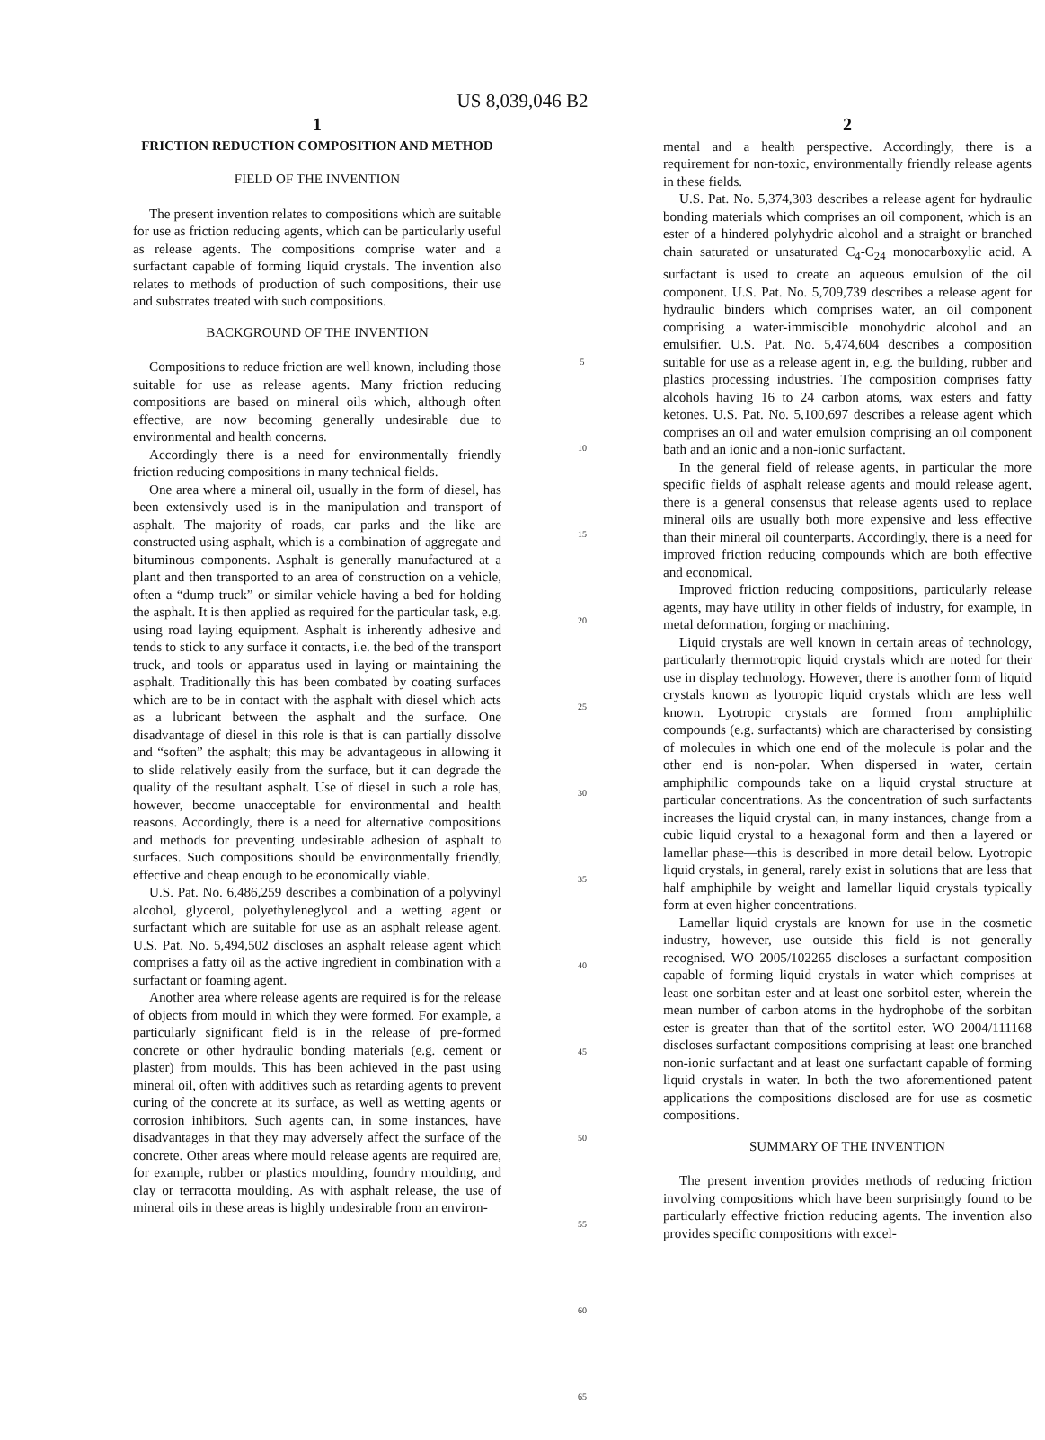US 8,039,046 B2
1
FRICTION REDUCTION COMPOSITION AND METHOD
FIELD OF THE INVENTION
The present invention relates to compositions which are suitable for use as friction reducing agents, which can be particularly useful as release agents. The compositions comprise water and a surfactant capable of forming liquid crystals. The invention also relates to methods of production of such compositions, their use and substrates treated with such compositions.
BACKGROUND OF THE INVENTION
Compositions to reduce friction are well known, including those suitable for use as release agents. Many friction reducing compositions are based on mineral oils which, although often effective, are now becoming generally undesirable due to environmental and health concerns.
Accordingly there is a need for environmentally friendly friction reducing compositions in many technical fields.
One area where a mineral oil, usually in the form of diesel, has been extensively used is in the manipulation and transport of asphalt. The majority of roads, car parks and the like are constructed using asphalt, which is a combination of aggregate and bituminous components. Asphalt is generally manufactured at a plant and then transported to an area of construction on a vehicle, often a “dump truck” or similar vehicle having a bed for holding the asphalt. It is then applied as required for the particular task, e.g. using road laying equipment. Asphalt is inherently adhesive and tends to stick to any surface it contacts, i.e. the bed of the transport truck, and tools or apparatus used in laying or maintaining the asphalt. Traditionally this has been combated by coating surfaces which are to be in contact with the asphalt with diesel which acts as a lubricant between the asphalt and the surface. One disadvantage of diesel in this role is that is can partially dissolve and “soften” the asphalt; this may be advantageous in allowing it to slide relatively easily from the surface, but it can degrade the quality of the resultant asphalt. Use of diesel in such a role has, however, become unacceptable for environmental and health reasons. Accordingly, there is a need for alternative compositions and methods for preventing undesirable adhesion of asphalt to surfaces. Such compositions should be environmentally friendly, effective and cheap enough to be economically viable.
U.S. Pat. No. 6,486,259 describes a combination of a polyvinyl alcohol, glycerol, polyethyleneglycol and a wetting agent or surfactant which are suitable for use as an asphalt release agent. U.S. Pat. No. 5,494,502 discloses an asphalt release agent which comprises a fatty oil as the active ingredient in combination with a surfactant or foaming agent.
Another area where release agents are required is for the release of objects from mould in which they were formed. For example, a particularly significant field is in the release of pre-formed concrete or other hydraulic bonding materials (e.g. cement or plaster) from moulds. This has been achieved in the past using mineral oil, often with additives such as retarding agents to prevent curing of the concrete at its surface, as well as wetting agents or corrosion inhibitors. Such agents can, in some instances, have disadvantages in that they may adversely affect the surface of the concrete. Other areas where mould release agents are required are, for example, rubber or plastics moulding, foundry moulding, and clay or terracotta moulding. As with asphalt release, the use of mineral oils in these areas is highly undesirable from an environ-
5
10
15
20
25
30
35
40
45
50
55
60
65
2
mental and a health perspective. Accordingly, there is a requirement for non-toxic, environmentally friendly release agents in these fields.
U.S. Pat. No. 5,374,303 describes a release agent for hydraulic bonding materials which comprises an oil component, which is an ester of a hindered polyhydric alcohol and a straight or branched chain saturated or unsaturated C<sub>4</sub>-C<sub>24</sub> monocarboxylic acid. A surfactant is used to create an aqueous emulsion of the oil component. U.S. Pat. No. 5,709,739 describes a release agent for hydraulic binders which comprises water, an oil component comprising a water-immiscible monohydric alcohol and an emulsifier. U.S. Pat. No. 5,474,604 describes a composition suitable for use as a release agent in, e.g. the building, rubber and plastics processing industries. The composition comprises fatty alcohols having 16 to 24 carbon atoms, wax esters and fatty ketones. U.S. Pat. No. 5,100,697 describes a release agent which comprises an oil and water emulsion comprising an oil component bath and an ionic and a non-ionic surfactant.
In the general field of release agents, in particular the more specific fields of asphalt release agents and mould release agent, there is a general consensus that release agents used to replace mineral oils are usually both more expensive and less effective than their mineral oil counterparts. Accordingly, there is a need for improved friction reducing compounds which are both effective and economical.
Improved friction reducing compositions, particularly release agents, may have utility in other fields of industry, for example, in metal deformation, forging or machining.
Liquid crystals are well known in certain areas of technology, particularly thermotropic liquid crystals which are noted for their use in display technology. However, there is another form of liquid crystals known as lyotropic liquid crystals which are less well known. Lyotropic crystals are formed from amphiphilic compounds (e.g. surfactants) which are characterised by consisting of molecules in which one end of the molecule is polar and the other end is non-polar. When dispersed in water, certain amphiphilic compounds take on a liquid crystal structure at particular concentrations. As the concentration of such surfactants increases the liquid crystal can, in many instances, change from a cubic liquid crystal to a hexagonal form and then a layered or lamellar phase—this is described in more detail below. Lyotropic liquid crystals, in general, rarely exist in solutions that are less that half amphiphile by weight and lamellar liquid crystals typically form at even higher concentrations.
Lamellar liquid crystals are known for use in the cosmetic industry, however, use outside this field is not generally recognised. WO 2005/102265 discloses a surfactant composition capable of forming liquid crystals in water which comprises at least one sorbitan ester and at least one sorbitol ester, wherein the mean number of carbon atoms in the hydrophobe of the sorbitan ester is greater than that of the sortitol ester. WO 2004/111168 discloses surfactant compositions comprising at least one branched non-ionic surfactant and at least one surfactant capable of forming liquid crystals in water. In both the two aforementioned patent applications the compositions disclosed are for use as cosmetic compositions.
SUMMARY OF THE INVENTION
The present invention provides methods of reducing friction involving compositions which have been surprisingly found to be particularly effective friction reducing agents. The invention also provides specific compositions with excel-